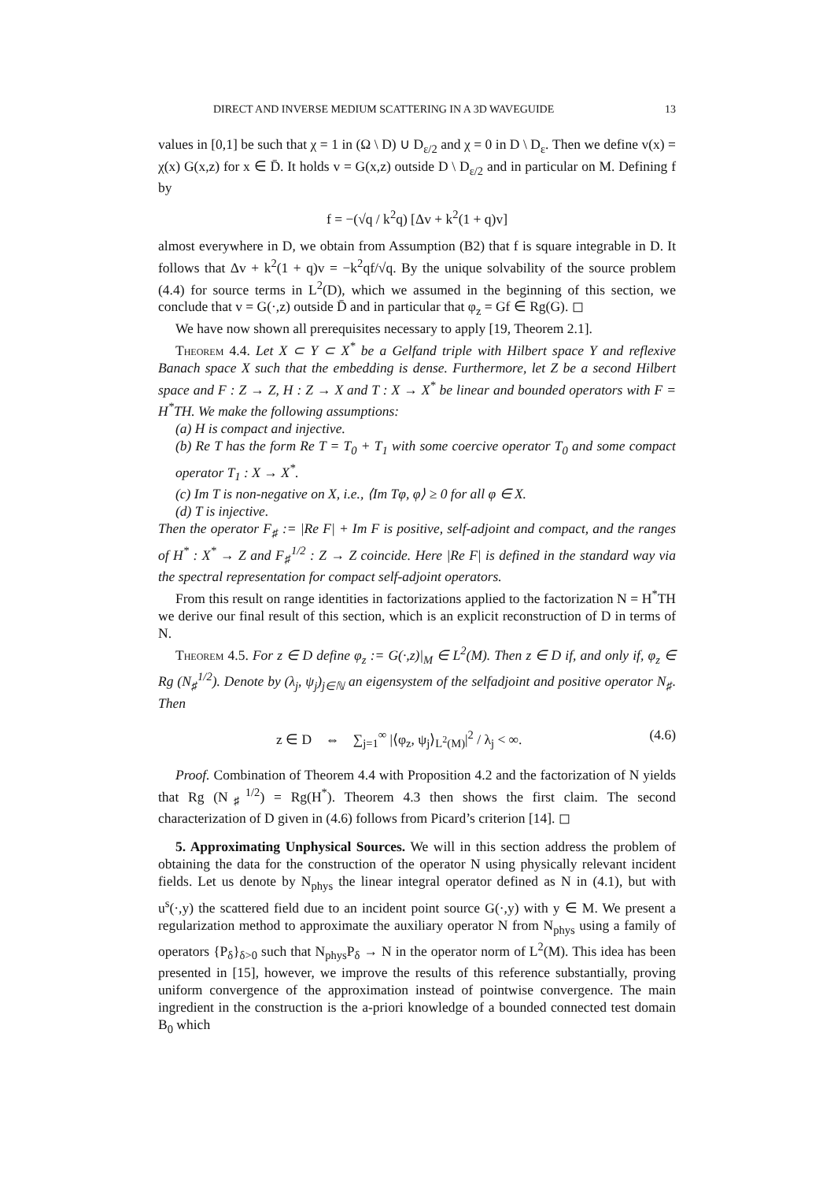DIRECT AND INVERSE MEDIUM SCATTERING IN A 3D WAVEGUIDE 13
values in [0,1] be such that χ = 1 in (Ω \ D) ∪ D<sub>ε/2</sub> and χ = 0 in D \ D<sub>ε</sub>. Then we define v(x) = χ(x) G(x,z) for x ∈ D̄. It holds v = G(x,z) outside D \ D<sub>ε/2</sub> and in particular on M. Defining f by
f = −(√q / k<sup>2</sup>q) [Δv + k<sup>2</sup>(1 + q)v]
almost everywhere in D, we obtain from Assumption (B2) that f is square integrable in D. It follows that Δv + k<sup>2</sup>(1 + q)v = −k<sup>2</sup>qf/√q. By the unique solvability of the source problem (4.4) for source terms in L<sup>2</sup>(D), which we assumed in the beginning of this section, we conclude that v = G(·,z) outside D̄ and in particular that φ<sub>z</sub> = Gf ∈ Rg(G). ◻
We have now shown all prerequisites necessary to apply [19, Theorem 2.1].
Theorem 4.4. Let X ⊂ Y ⊂ X<sup>*</sup> be a Gelfand triple with Hilbert space Y and reflexive Banach space X such that the embedding is dense. Furthermore, let Z be a second Hilbert space and F : Z → Z, H : Z → X and T : X → X<sup>*</sup> be linear and bounded operators with F = H<sup>*</sup>TH. We make the following assumptions:
(a) H is compact and injective.
(b) Re T has the form Re T = T<sub>0</sub> + T<sub>1</sub> with some coercive operator T<sub>0</sub> and some compact operator T<sub>1</sub> : X → X<sup>*</sup>.
(c) Im T is non-negative on X, i.e., ⟨Im Tφ, φ⟩ ≥ 0 for all φ ∈ X.
(d) T is injective.
Then the operator F<sub>♯</sub> := |Re F| + Im F is positive, self-adjoint and compact, and the ranges of H<sup>*</sup> : X<sup>*</sup> → Z and F<sub>♯</sub><sup>1/2</sup> : Z → Z coincide. Here |Re F| is defined in the standard way via the spectral representation for compact self-adjoint operators.
From this result on range identities in factorizations applied to the factorization N = H<sup>*</sup>TH we derive our final result of this section, which is an explicit reconstruction of D in terms of N.
Theorem 4.5. For z ∈ D define φ<sub>z</sub> := G(·,z)|<sub>M</sub> ∈ L<sup>2</sup>(M). Then z ∈ D if, and only if, φ<sub>z</sub> ∈ Rg (N<sub>♯</sub><sup>1/2</sup>). Denote by (λ<sub>j</sub>, ψ<sub>j</sub>)<sub>j∈ℕ</sub> an eigensystem of the selfadjoint and positive operator N<sub>♯</sub>. Then
z ∈ D ⇔ ∑<sub>j=1</sub><sup>∞</sup> |⟨φ<sub>z</sub>, ψ<sub>j</sub>⟩<sub>L<sup>2</sup>(M)</sub>|<sup>2</sup> / λ<sub>j</sub> < ∞. (4.6)
Proof. Combination of Theorem 4.4 with Proposition 4.2 and the factorization of N yields that Rg (N<sub>♯</sub><sup>1/2</sup>) = Rg(H<sup>*</sup>). Theorem 4.3 then shows the first claim. The second characterization of D given in (4.6) follows from Picard’s criterion [14]. ◻
5. Approximating Unphysical Sources. We will in this section address the problem of obtaining the data for the construction of the operator N using physically relevant incident fields. Let us denote by N<sub>phys</sub> the linear integral operator defined as N in (4.1), but with u<sup>s</sup>(·,y) the scattered field due to an incident point source G(·,y) with y ∈ M. We present a regularization method to approximate the auxiliary operator N from N<sub>phys</sub> using a family of operators {P<sub>δ</sub>}<sub>δ>0</sub> such that N<sub>phys</sub>P<sub>δ</sub> → N in the operator norm of L<sup>2</sup>(M). This idea has been presented in [15], however, we improve the results of this reference substantially, proving uniform convergence of the approximation instead of pointwise convergence. The main ingredient in the construction is the a-priori knowledge of a bounded connected test domain B<sub>0</sub> which